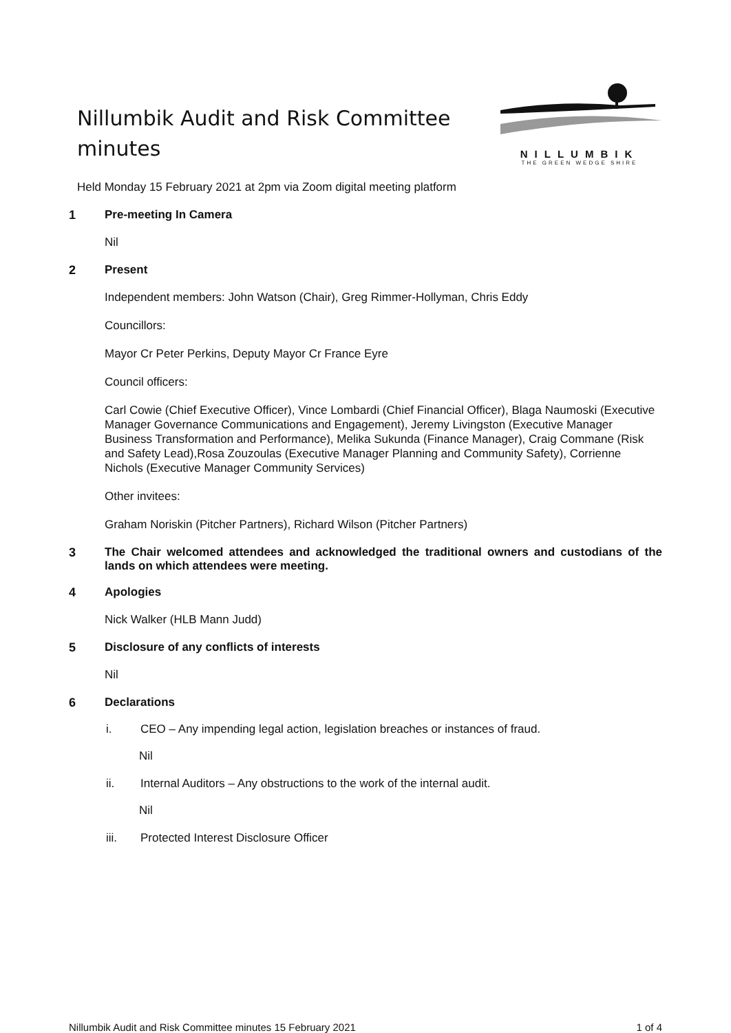Nillumbik Audit and Risk Committee minutes
NILLUMBIK
THE GREEN WEDGE SHIRE
Held Monday 15 February 2021 at 2pm via Zoom digital meeting platform
1 Pre-meeting In Camera
Nil
2 Present
Independent members: John Watson (Chair), Greg Rimmer-Hollyman, Chris Eddy
Councillors:
Mayor Cr Peter Perkins, Deputy Mayor Cr France Eyre
Council officers:
Carl Cowie (Chief Executive Officer), Vince Lombardi (Chief Financial Officer), Blaga Naumoski (Executive Manager Governance Communications and Engagement), Jeremy Livingston (Executive Manager Business Transformation and Performance), Melika Sukunda (Finance Manager), Craig Commane (Risk and Safety Lead),Rosa Zouzoulas (Executive Manager Planning and Community Safety), Corrienne Nichols (Executive Manager Community Services)
Other invitees:
Graham Noriskin (Pitcher Partners), Richard Wilson (Pitcher Partners)
3 The Chair welcomed attendees and acknowledged the traditional owners and custodians of the lands on which attendees were meeting.
4 Apologies
Nick Walker (HLB Mann Judd)
5 Disclosure of any conflicts of interests
Nil
6 Declarations
i. CEO – Any impending legal action, legislation breaches or instances of fraud.
Nil
ii. Internal Auditors – Any obstructions to the work of the internal audit.
Nil
iii. Protected Interest Disclosure Officer
Nillumbik Audit and Risk Committee minutes 15 February 2021 1 of 4